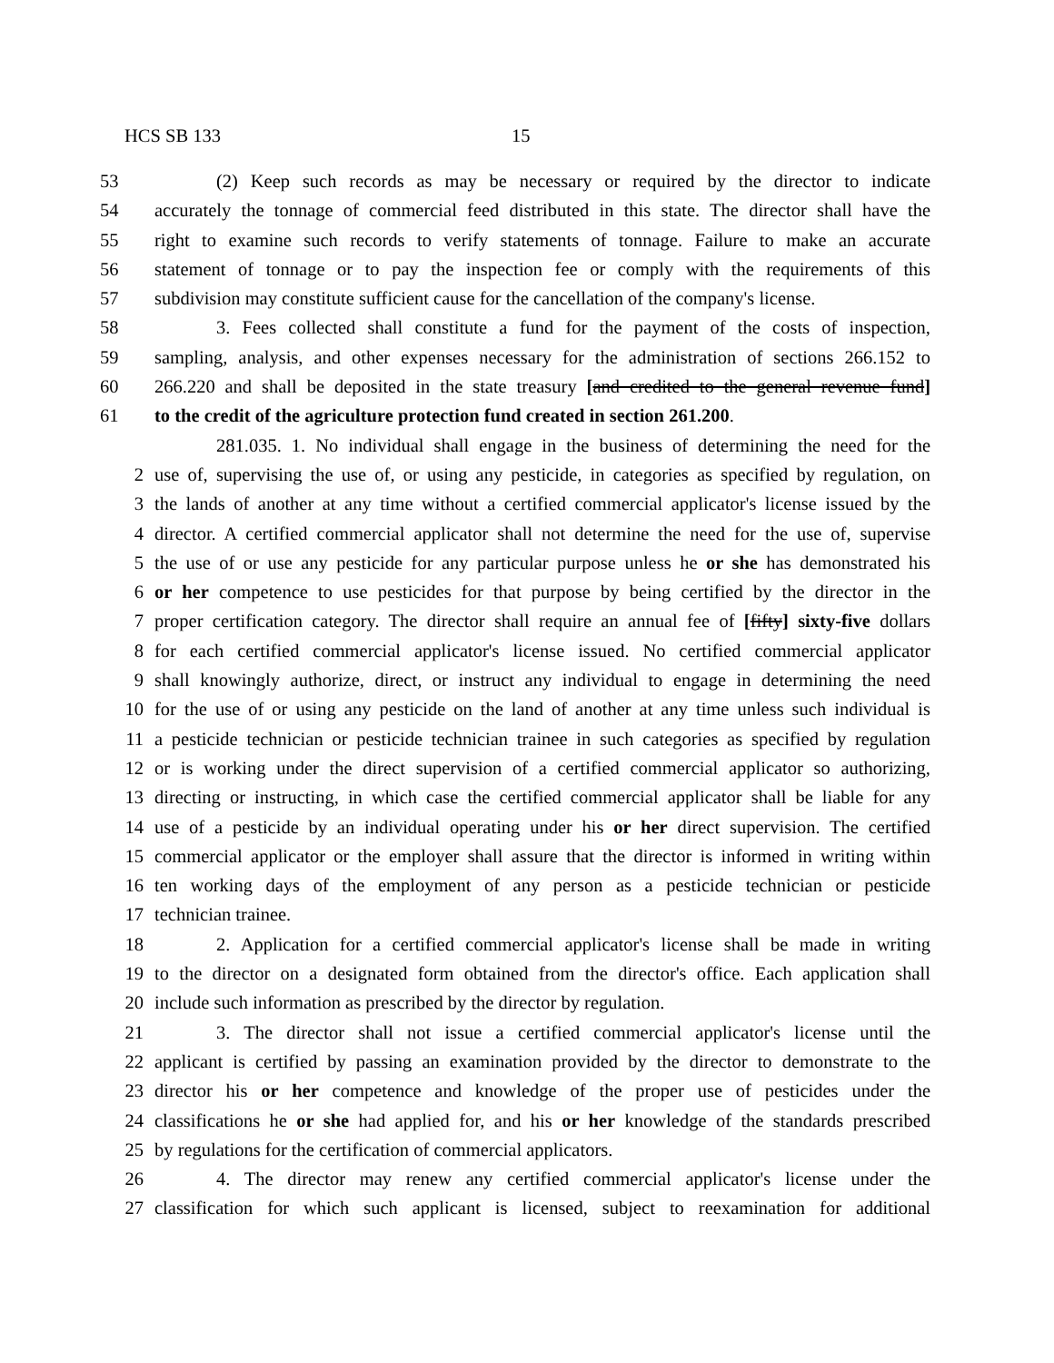HCS SB 133 15
53 (2) Keep such records as may be necessary or required by the director to indicate
54 accurately the tonnage of commercial feed distributed in this state. The director shall have the
55 right to examine such records to verify statements of tonnage. Failure to make an accurate
56 statement of tonnage or to pay the inspection fee or comply with the requirements of this
57 subdivision may constitute sufficient cause for the cancellation of the company's license.
58 3. Fees collected shall constitute a fund for the payment of the costs of inspection,
59 sampling, analysis, and other expenses necessary for the administration of sections 266.152 to
60 266.220 and shall be deposited in the state treasury [and credited to the general revenue fund]
61 to the credit of the agriculture protection fund created in section 261.200.
281.035. 1. No individual shall engage in the business of determining the need for the
2 use of, supervising the use of, or using any pesticide, in categories as specified by regulation, on
3 the lands of another at any time without a certified commercial applicator's license issued by the
4 director. A certified commercial applicator shall not determine the need for the use of, supervise
5 the use of or use any pesticide for any particular purpose unless he or she has demonstrated his
6 or her competence to use pesticides for that purpose by being certified by the director in the
7 proper certification category. The director shall require an annual fee of [fifty] sixty-five dollars
8 for each certified commercial applicator's license issued. No certified commercial applicator
9 shall knowingly authorize, direct, or instruct any individual to engage in determining the need
10 for the use of or using any pesticide on the land of another at any time unless such individual is
11 a pesticide technician or pesticide technician trainee in such categories as specified by regulation
12 or is working under the direct supervision of a certified commercial applicator so authorizing,
13 directing or instructing, in which case the certified commercial applicator shall be liable for any
14 use of a pesticide by an individual operating under his or her direct supervision. The certified
15 commercial applicator or the employer shall assure that the director is informed in writing within
16 ten working days of the employment of any person as a pesticide technician or pesticide
17 technician trainee.
18 2. Application for a certified commercial applicator's license shall be made in writing
19 to the director on a designated form obtained from the director's office. Each application shall
20 include such information as prescribed by the director by regulation.
21 3. The director shall not issue a certified commercial applicator's license until the
22 applicant is certified by passing an examination provided by the director to demonstrate to the
23 director his or her competence and knowledge of the proper use of pesticides under the
24 classifications he or she had applied for, and his or her knowledge of the standards prescribed
25 by regulations for the certification of commercial applicators.
26 4. The director may renew any certified commercial applicator's license under the
27 classification for which such applicant is licensed, subject to reexamination for additional